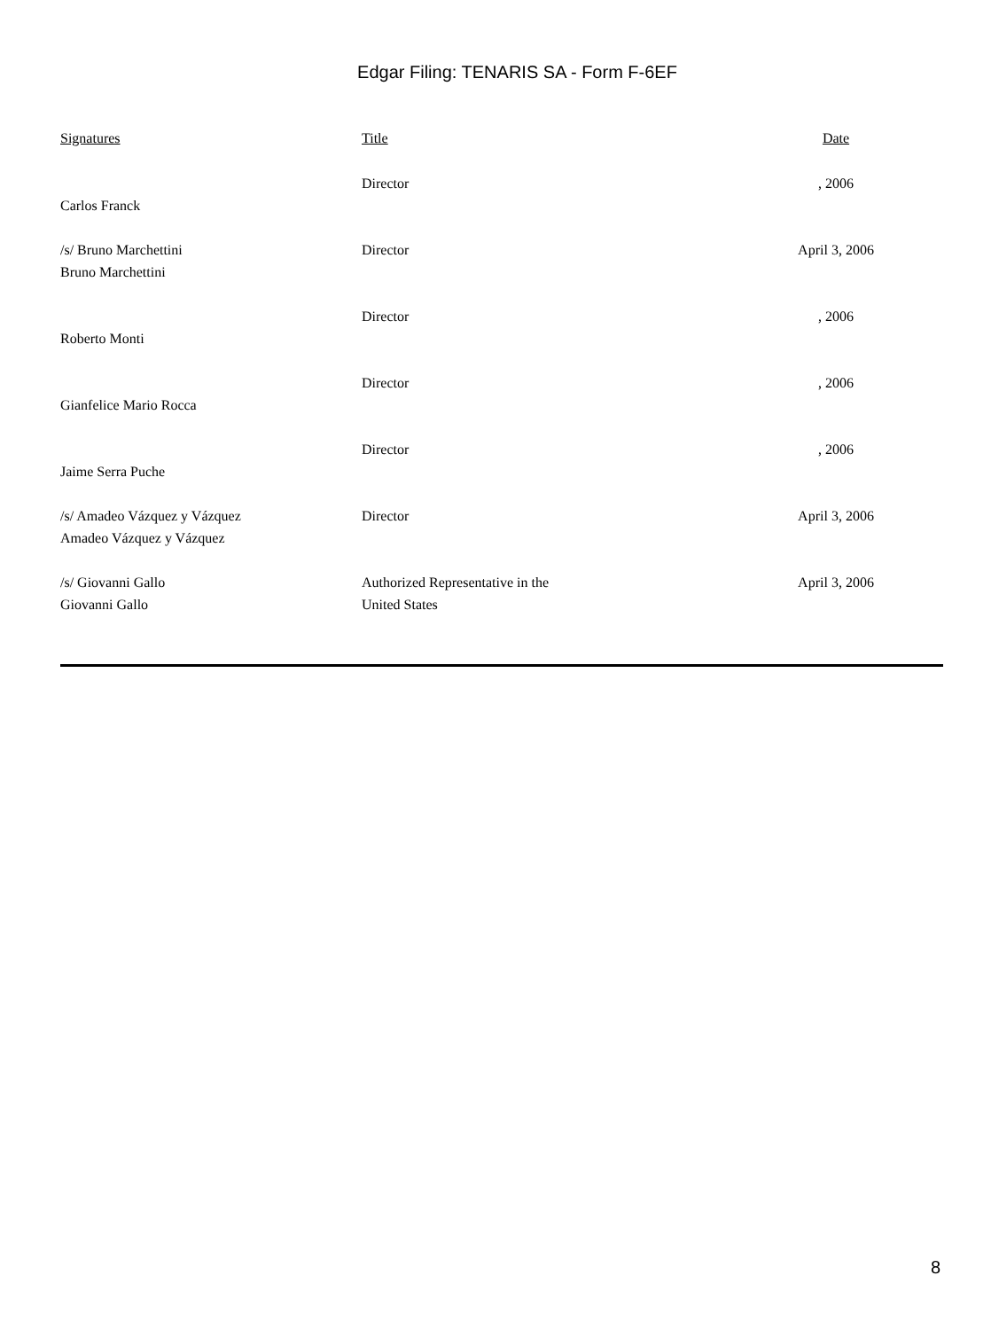Edgar Filing: TENARIS SA - Form F-6EF
| Signatures | Title | Date |
| --- | --- | --- |
| Carlos Franck | Director | , 2006 |
| /s/ Bruno Marchettini Bruno Marchettini | Director | April 3, 2006 |
| Roberto Monti | Director | , 2006 |
| Gianfelice Mario Rocca | Director | , 2006 |
| Jaime Serra Puche | Director | , 2006 |
| /s/ Amadeo Vázquez y Vázquez Amadeo Vázquez y Vázquez | Director | April 3, 2006 |
| /s/ Giovanni Gallo Giovanni Gallo | Authorized Representative in the United States | April 3, 2006 |
8